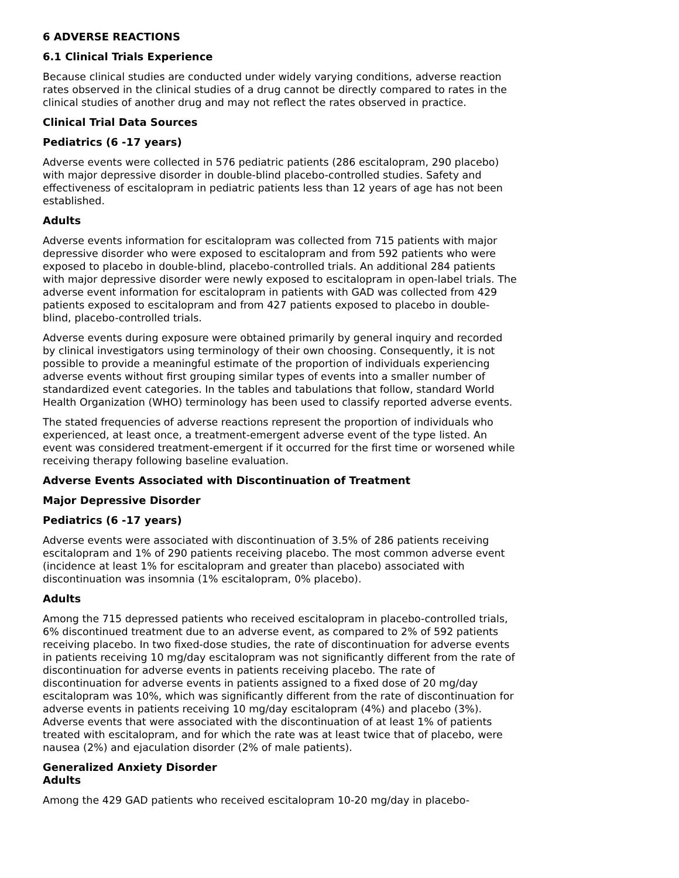6 ADVERSE REACTIONS
6.1 Clinical Trials Experience
Because clinical studies are conducted under widely varying conditions, adverse reaction rates observed in the clinical studies of a drug cannot be directly compared to rates in the clinical studies of another drug and may not reflect the rates observed in practice.
Clinical Trial Data Sources
Pediatrics (6 -17 years)
Adverse events were collected in 576 pediatric patients (286 escitalopram, 290 placebo) with major depressive disorder in double-blind placebo-controlled studies. Safety and effectiveness of escitalopram in pediatric patients less than 12 years of age has not been established.
Adults
Adverse events information for escitalopram was collected from 715 patients with major depressive disorder who were exposed to escitalopram and from 592 patients who were exposed to placebo in double-blind, placebo-controlled trials. An additional 284 patients with major depressive disorder were newly exposed to escitalopram in open-label trials. The adverse event information for escitalopram in patients with GAD was collected from 429 patients exposed to escitalopram and from 427 patients exposed to placebo in double-blind, placebo-controlled trials.
Adverse events during exposure were obtained primarily by general inquiry and recorded by clinical investigators using terminology of their own choosing. Consequently, it is not possible to provide a meaningful estimate of the proportion of individuals experiencing adverse events without first grouping similar types of events into a smaller number of standardized event categories. In the tables and tabulations that follow, standard World Health Organization (WHO) terminology has been used to classify reported adverse events.
The stated frequencies of adverse reactions represent the proportion of individuals who experienced, at least once, a treatment-emergent adverse event of the type listed. An event was considered treatment-emergent if it occurred for the first time or worsened while receiving therapy following baseline evaluation.
Adverse Events Associated with Discontinuation of Treatment
Major Depressive Disorder
Pediatrics (6 -17 years)
Adverse events were associated with discontinuation of 3.5% of 286 patients receiving escitalopram and 1% of 290 patients receiving placebo. The most common adverse event (incidence at least 1% for escitalopram and greater than placebo) associated with discontinuation was insomnia (1% escitalopram, 0% placebo).
Adults
Among the 715 depressed patients who received escitalopram in placebo-controlled trials, 6% discontinued treatment due to an adverse event, as compared to 2% of 592 patients receiving placebo. In two fixed-dose studies, the rate of discontinuation for adverse events in patients receiving 10 mg/day escitalopram was not significantly different from the rate of discontinuation for adverse events in patients receiving placebo. The rate of discontinuation for adverse events in patients assigned to a fixed dose of 20 mg/day escitalopram was 10%, which was significantly different from the rate of discontinuation for adverse events in patients receiving 10 mg/day escitalopram (4%) and placebo (3%). Adverse events that were associated with the discontinuation of at least 1% of patients treated with escitalopram, and for which the rate was at least twice that of placebo, were nausea (2%) and ejaculation disorder (2% of male patients).
Generalized Anxiety Disorder
Adults
Among the 429 GAD patients who received escitalopram 10-20 mg/day in placebo-